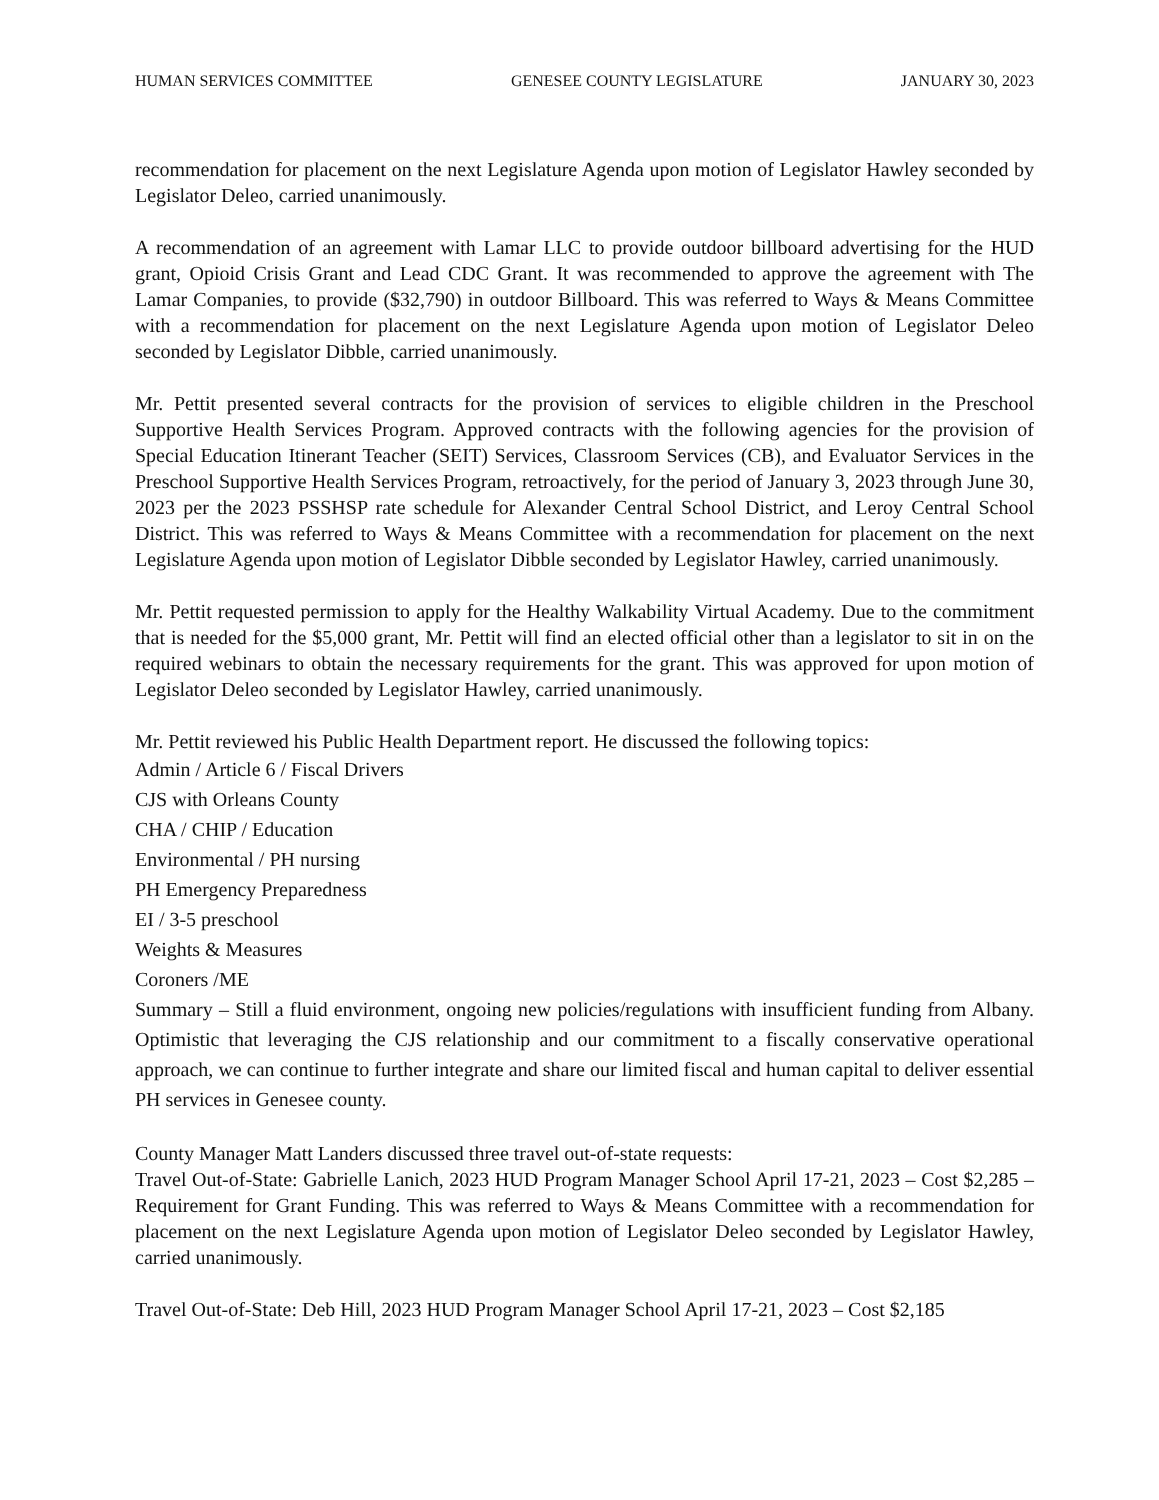HUMAN SERVICES COMMITTEE GENESEE COUNTY LEGISLATURE JANUARY 30, 2023
recommendation for placement on the next Legislature Agenda upon motion of Legislator Hawley seconded by Legislator Deleo, carried unanimously.
A recommendation of an agreement with Lamar LLC to provide outdoor billboard advertising for the HUD grant, Opioid Crisis Grant and Lead CDC Grant. It was recommended to approve the agreement with The Lamar Companies, to provide ($32,790) in outdoor Billboard. This was referred to Ways & Means Committee with a recommendation for placement on the next Legislature Agenda upon motion of Legislator Deleo seconded by Legislator Dibble, carried unanimously.
Mr. Pettit presented several contracts for the provision of services to eligible children in the Preschool Supportive Health Services Program. Approved contracts with the following agencies for the provision of Special Education Itinerant Teacher (SEIT) Services, Classroom Services (CB), and Evaluator Services in the Preschool Supportive Health Services Program, retroactively, for the period of January 3, 2023 through June 30, 2023 per the 2023 PSSHSP rate schedule for Alexander Central School District, and Leroy Central School District. This was referred to Ways & Means Committee with a recommendation for placement on the next Legislature Agenda upon motion of Legislator Dibble seconded by Legislator Hawley, carried unanimously.
Mr. Pettit requested permission to apply for the Healthy Walkability Virtual Academy. Due to the commitment that is needed for the $5,000 grant, Mr. Pettit will find an elected official other than a legislator to sit in on the required webinars to obtain the necessary requirements for the grant. This was approved for upon motion of Legislator Deleo seconded by Legislator Hawley, carried unanimously.
Mr. Pettit reviewed his Public Health Department report. He discussed the following topics:
Admin / Article 6 / Fiscal Drivers
CJS with Orleans County
CHA / CHIP / Education
Environmental / PH nursing
PH Emergency Preparedness
EI / 3-5 preschool
Weights & Measures
Coroners /ME
Summary – Still a fluid environment, ongoing new policies/regulations with insufficient funding from Albany. Optimistic that leveraging the CJS relationship and our commitment to a fiscally conservative operational approach, we can continue to further integrate and share our limited fiscal and human capital to deliver essential PH services in Genesee county.
County Manager Matt Landers discussed three travel out-of-state requests:
Travel Out-of-State: Gabrielle Lanich, 2023 HUD Program Manager School April 17-21, 2023 – Cost $2,285 – Requirement for Grant Funding. This was referred to Ways & Means Committee with a recommendation for placement on the next Legislature Agenda upon motion of Legislator Deleo seconded by Legislator Hawley, carried unanimously.
Travel Out-of-State: Deb Hill, 2023 HUD Program Manager School April 17-21, 2023 – Cost $2,185